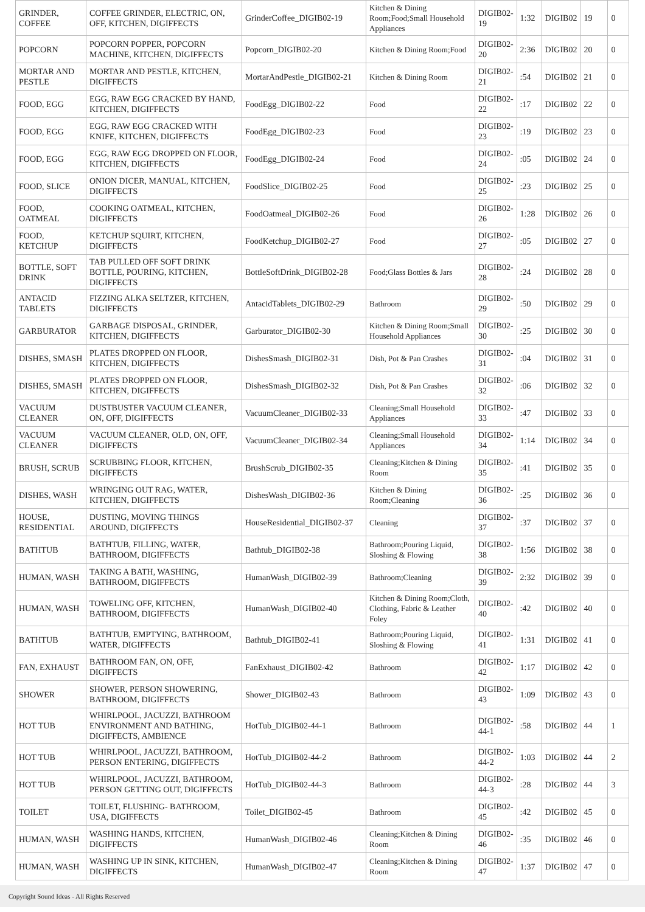| GRINDER, COFFEE | COFFEE GRINDER, ELECTRIC, ON, OFF, KITCHEN, DIGIFFECTS | GrinderCoffee_DIGIB02-19 | Kitchen & Dining Room;Food;Small Household Appliances | DIGIB02-19 | 1:32 | DIGIB02 | 19 | 0 |
| POPCORN | POPCORN POPPER, POPCORN MACHINE, KITCHEN, DIGIFFECTS | Popcorn_DIGIB02-20 | Kitchen & Dining Room;Food | DIGIB02-20 | 2:36 | DIGIB02 | 20 | 0 |
| MORTAR AND PESTLE | MORTAR AND PESTLE, KITCHEN, DIGIFFECTS | MortarAndPestle_DIGIB02-21 | Kitchen & Dining Room | DIGIB02-21 | :54 | DIGIB02 | 21 | 0 |
| FOOD, EGG | EGG, RAW EGG CRACKED BY HAND, KITCHEN, DIGIFFECTS | FoodEgg_DIGIB02-22 | Food | DIGIB02-22 | :17 | DIGIB02 | 22 | 0 |
| FOOD, EGG | EGG, RAW EGG CRACKED WITH KNIFE, KITCHEN, DIGIFFECTS | FoodEgg_DIGIB02-23 | Food | DIGIB02-23 | :19 | DIGIB02 | 23 | 0 |
| FOOD, EGG | EGG, RAW EGG DROPPED ON FLOOR, KITCHEN, DIGIFFECTS | FoodEgg_DIGIB02-24 | Food | DIGIB02-24 | :05 | DIGIB02 | 24 | 0 |
| FOOD, SLICE | ONION DICER, MANUAL, KITCHEN, DIGIFFECTS | FoodSlice_DIGIB02-25 | Food | DIGIB02-25 | :23 | DIGIB02 | 25 | 0 |
| FOOD, OATMEAL | COOKING OATMEAL, KITCHEN, DIGIFFECTS | FoodOatmeal_DIGIB02-26 | Food | DIGIB02-26 | 1:28 | DIGIB02 | 26 | 0 |
| FOOD, KETCHUP | KETCHUP SQUIRT, KITCHEN, DIGIFFECTS | FoodKetchup_DIGIB02-27 | Food | DIGIB02-27 | :05 | DIGIB02 | 27 | 0 |
| BOTTLE, SOFT DRINK | TAB PULLED OFF SOFT DRINK BOTTLE, POURING, KITCHEN, DIGIFFECTS | BottleSoftDrink_DIGIB02-28 | Food;Glass Bottles & Jars | DIGIB02-28 | :24 | DIGIB02 | 28 | 0 |
| ANTACID TABLETS | FIZZING ALKA SELTZER, KITCHEN, DIGIFFECTS | AntacidTablets_DIGIB02-29 | Bathroom | DIGIB02-29 | :50 | DIGIB02 | 29 | 0 |
| GARBURATOR | GARBAGE DISPOSAL, GRINDER, KITCHEN, DIGIFFECTS | Garburator_DIGIB02-30 | Kitchen & Dining Room;Small Household Appliances | DIGIB02-30 | :25 | DIGIB02 | 30 | 0 |
| DISHES, SMASH | PLATES DROPPED ON FLOOR, KITCHEN, DIGIFFECTS | DishesSmash_DIGIB02-31 | Dish, Pot & Pan Crashes | DIGIB02-31 | :04 | DIGIB02 | 31 | 0 |
| DISHES, SMASH | PLATES DROPPED ON FLOOR, KITCHEN, DIGIFFECTS | DishesSmash_DIGIB02-32 | Dish, Pot & Pan Crashes | DIGIB02-32 | :06 | DIGIB02 | 32 | 0 |
| VACUUM CLEANER | DUSTBUSTER VACUUM CLEANER, ON, OFF, DIGIFFECTS | VacuumCleaner_DIGIB02-33 | Cleaning;Small Household Appliances | DIGIB02-33 | :47 | DIGIB02 | 33 | 0 |
| VACUUM CLEANER | VACUUM CLEANER, OLD, ON, OFF, DIGIFFECTS | VacuumCleaner_DIGIB02-34 | Cleaning;Small Household Appliances | DIGIB02-34 | 1:14 | DIGIB02 | 34 | 0 |
| BRUSH, SCRUB | SCRUBBING FLOOR, KITCHEN, DIGIFFECTS | BrushScrub_DIGIB02-35 | Cleaning;Kitchen & Dining Room | DIGIB02-35 | :41 | DIGIB02 | 35 | 0 |
| DISHES, WASH | WRINGING OUT RAG, WATER, KITCHEN, DIGIFFECTS | DishesWash_DIGIB02-36 | Kitchen & Dining Room;Cleaning | DIGIB02-36 | :25 | DIGIB02 | 36 | 0 |
| HOUSE, RESIDENTIAL | DUSTING, MOVING THINGS AROUND, DIGIFFECTS | HouseResidential_DIGIB02-37 | Cleaning | DIGIB02-37 | :37 | DIGIB02 | 37 | 0 |
| BATHTUB | BATHTUB, FILLING, WATER, BATHROOM, DIGIFFECTS | Bathtub_DIGIB02-38 | Bathroom;Pouring Liquid, Sloshing & Flowing | DIGIB02-38 | 1:56 | DIGIB02 | 38 | 0 |
| HUMAN, WASH | TAKING A BATH, WASHING, BATHROOM, DIGIFFECTS | HumanWash_DIGIB02-39 | Bathroom;Cleaning | DIGIB02-39 | 2:32 | DIGIB02 | 39 | 0 |
| HUMAN, WASH | TOWELING OFF, KITCHEN, BATHROOM, DIGIFFECTS | HumanWash_DIGIB02-40 | Kitchen & Dining Room;Cloth, Clothing, Fabric & Leather Foley | DIGIB02-40 | :42 | DIGIB02 | 40 | 0 |
| BATHTUB | BATHTUB, EMPTYING, BATHROOM, WATER, DIGIFFECTS | Bathtub_DIGIB02-41 | Bathroom;Pouring Liquid, Sloshing & Flowing | DIGIB02-41 | 1:31 | DIGIB02 | 41 | 0 |
| FAN, EXHAUST | BATHROOM FAN, ON, OFF, DIGIFFECTS | FanExhaust_DIGIB02-42 | Bathroom | DIGIB02-42 | 1:17 | DIGIB02 | 42 | 0 |
| SHOWER | SHOWER, PERSON SHOWERING, BATHROOM, DIGIFFECTS | Shower_DIGIB02-43 | Bathroom | DIGIB02-43 | 1:09 | DIGIB02 | 43 | 0 |
| HOT TUB | WHIRLPOOL, JACUZZI, BATHROOM ENVIRONMENT AND BATHING, DIGIFFECTS, AMBIENCE | HotTub_DIGIB02-44-1 | Bathroom | DIGIB02-44-1 | :58 | DIGIB02 | 44 | 1 |
| HOT TUB | WHIRLPOOL, JACUZZI, BATHROOM, PERSON ENTERING, DIGIFFECTS | HotTub_DIGIB02-44-2 | Bathroom | DIGIB02-44-2 | 1:03 | DIGIB02 | 44 | 2 |
| HOT TUB | WHIRLPOOL, JACUZZI, BATHROOM, PERSON GETTING OUT, DIGIFFECTS | HotTub_DIGIB02-44-3 | Bathroom | DIGIB02-44-3 | :28 | DIGIB02 | 44 | 3 |
| TOILET | TOILET, FLUSHING- BATHROOM, USA, DIGIFFECTS | Toilet_DIGIB02-45 | Bathroom | DIGIB02-45 | :42 | DIGIB02 | 45 | 0 |
| HUMAN, WASH | WASHING HANDS, KITCHEN, DIGIFFECTS | HumanWash_DIGIB02-46 | Cleaning;Kitchen & Dining Room | DIGIB02-46 | :35 | DIGIB02 | 46 | 0 |
| HUMAN, WASH | WASHING UP IN SINK, KITCHEN, DIGIFFECTS | HumanWash_DIGIB02-47 | Cleaning;Kitchen & Dining Room | DIGIB02-47 | 1:37 | DIGIB02 | 47 | 0 |
Copyright Sound Ideas - All Rights Reserved